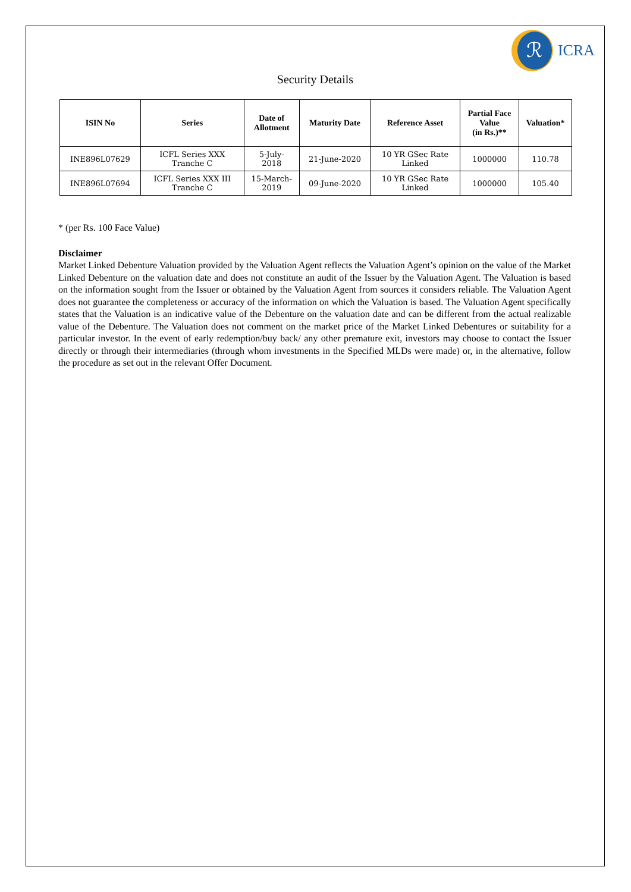ℛ
ICRA
Security Details
| ISIN No | Series | Date of Allotment | Maturity Date | Reference Asset | Partial Face Value (in Rs.)** | Valuation* |
| --- | --- | --- | --- | --- | --- | --- |
| INE896L07629 | ICFL Series XXX Tranche C | 5-July- 2018 | 21-June-2020 | 10 YR GSec Rate Linked | 1000000 | 110.78 |
| INE896L07694 | ICFL Series XXX III Tranche C | 15-March- 2019 | 09-June-2020 | 10 YR GSec Rate Linked | 1000000 | 105.40 |
* (per Rs. 100 Face Value)
Disclaimer
Market Linked Debenture Valuation provided by the Valuation Agent reflects the Valuation Agent’s opinion on the value of the Market Linked Debenture on the valuation date and does not constitute an audit of the Issuer by the Valuation Agent. The Valuation is based on the information sought from the Issuer or obtained by the Valuation Agent from sources it considers reliable. The Valuation Agent does not guarantee the completeness or accuracy of the information on which the Valuation is based. The Valuation Agent specifically states that the Valuation is an indicative value of the Debenture on the valuation date and can be different from the actual realizable value of the Debenture. The Valuation does not comment on the market price of the Market Linked Debentures or suitability for a particular investor. In the event of early redemption/buy back/ any other premature exit, investors may choose to contact the Issuer directly or through their intermediaries (through whom investments in the Specified MLDs were made) or, in the alternative, follow the procedure as set out in the relevant Offer Document.